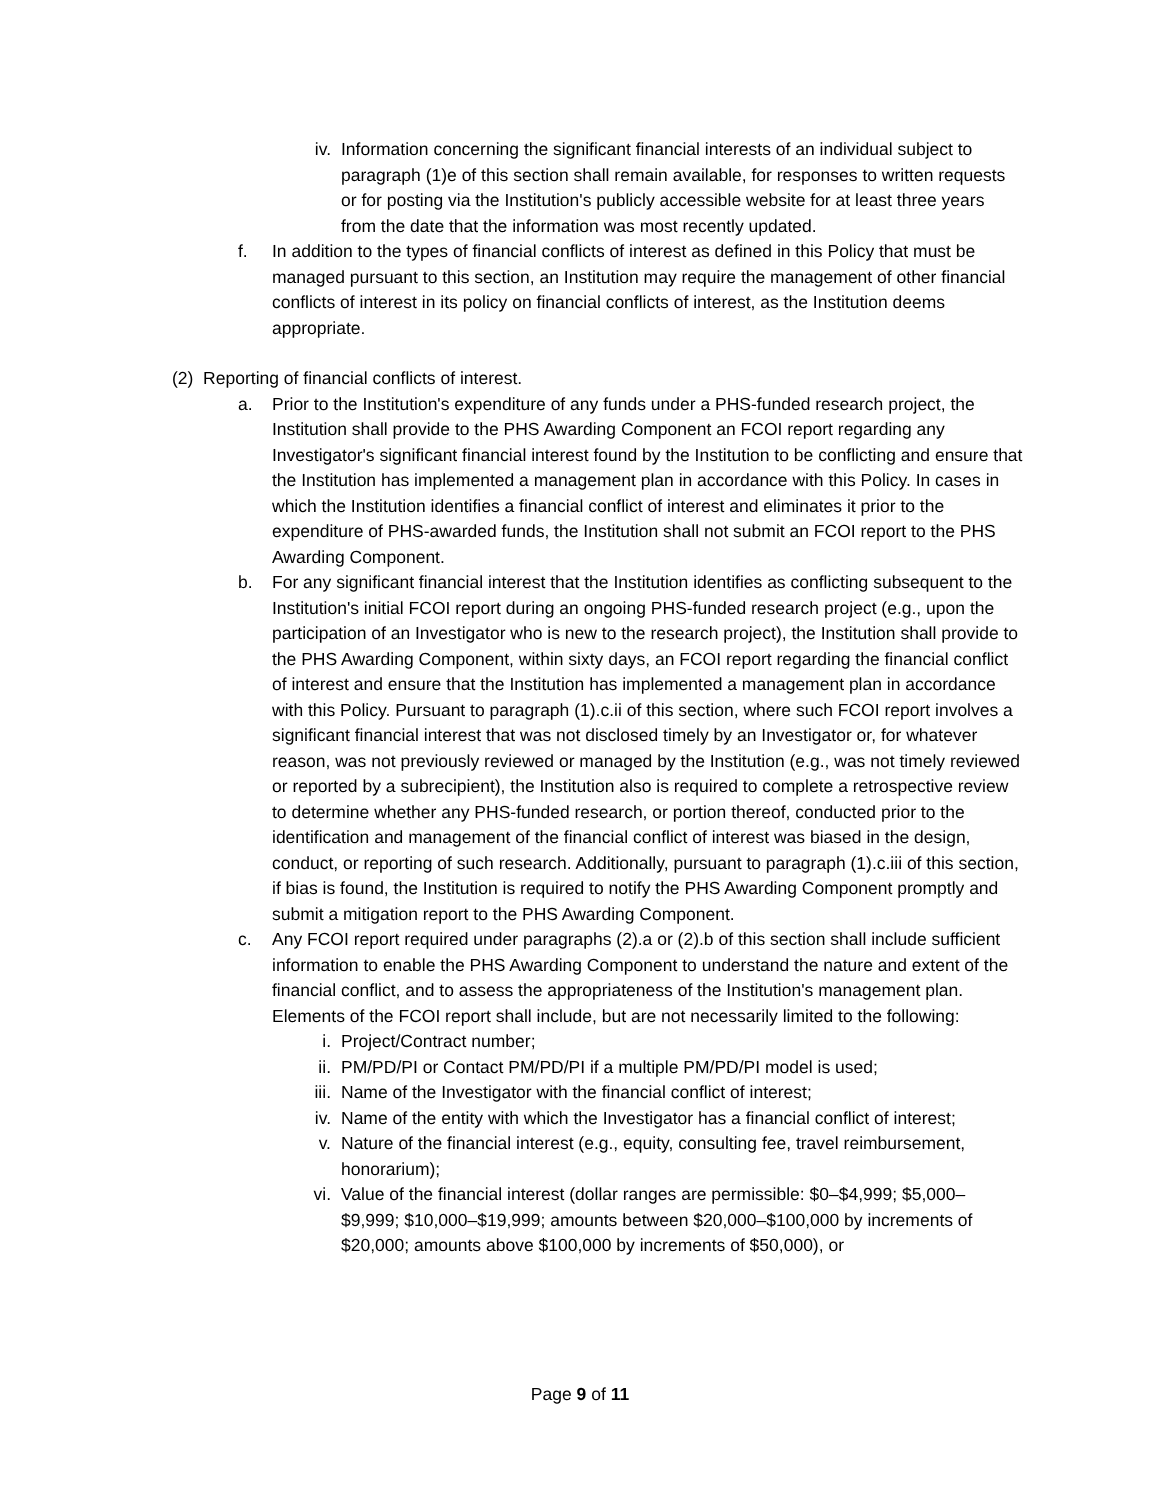iv. Information concerning the significant financial interests of an individual subject to paragraph (1)e of this section shall remain available, for responses to written requests or for posting via the Institution's publicly accessible website for at least three years from the date that the information was most recently updated.
f. In addition to the types of financial conflicts of interest as defined in this Policy that must be managed pursuant to this section, an Institution may require the management of other financial conflicts of interest in its policy on financial conflicts of interest, as the Institution deems appropriate.
(2) Reporting of financial conflicts of interest.
a. Prior to the Institution's expenditure of any funds under a PHS-funded research project, the Institution shall provide to the PHS Awarding Component an FCOI report regarding any Investigator's significant financial interest found by the Institution to be conflicting and ensure that the Institution has implemented a management plan in accordance with this Policy. In cases in which the Institution identifies a financial conflict of interest and eliminates it prior to the expenditure of PHS-awarded funds, the Institution shall not submit an FCOI report to the PHS Awarding Component.
b. For any significant financial interest that the Institution identifies as conflicting subsequent to the Institution's initial FCOI report during an ongoing PHS-funded research project (e.g., upon the participation of an Investigator who is new to the research project), the Institution shall provide to the PHS Awarding Component, within sixty days, an FCOI report regarding the financial conflict of interest and ensure that the Institution has implemented a management plan in accordance with this Policy. Pursuant to paragraph (1).c.ii of this section, where such FCOI report involves a significant financial interest that was not disclosed timely by an Investigator or, for whatever reason, was not previously reviewed or managed by the Institution (e.g., was not timely reviewed or reported by a subrecipient), the Institution also is required to complete a retrospective review to determine whether any PHS-funded research, or portion thereof, conducted prior to the identification and management of the financial conflict of interest was biased in the design, conduct, or reporting of such research. Additionally, pursuant to paragraph (1).c.iii of this section, if bias is found, the Institution is required to notify the PHS Awarding Component promptly and submit a mitigation report to the PHS Awarding Component.
c. Any FCOI report required under paragraphs (2).a or (2).b of this section shall include sufficient information to enable the PHS Awarding Component to understand the nature and extent of the financial conflict, and to assess the appropriateness of the Institution's management plan. Elements of the FCOI report shall include, but are not necessarily limited to the following:
i. Project/Contract number;
ii. PM/PD/PI or Contact PM/PD/PI if a multiple PM/PD/PI model is used;
iii.
Name of the Investigator with the financial conflict of interest;
iv. Name of the entity with which the Investigator has a financial conflict of interest;
v. Nature of the financial interest (e.g., equity, consulting fee, travel reimbursement, honorarium);
vi. Value of the financial interest (dollar ranges are permissible: $0–$4,999; $5,000–$9,999; $10,000–$19,999; amounts between $20,000–$100,000 by increments of $20,000; amounts above $100,000 by increments of $50,000), or
Page 9 of 11